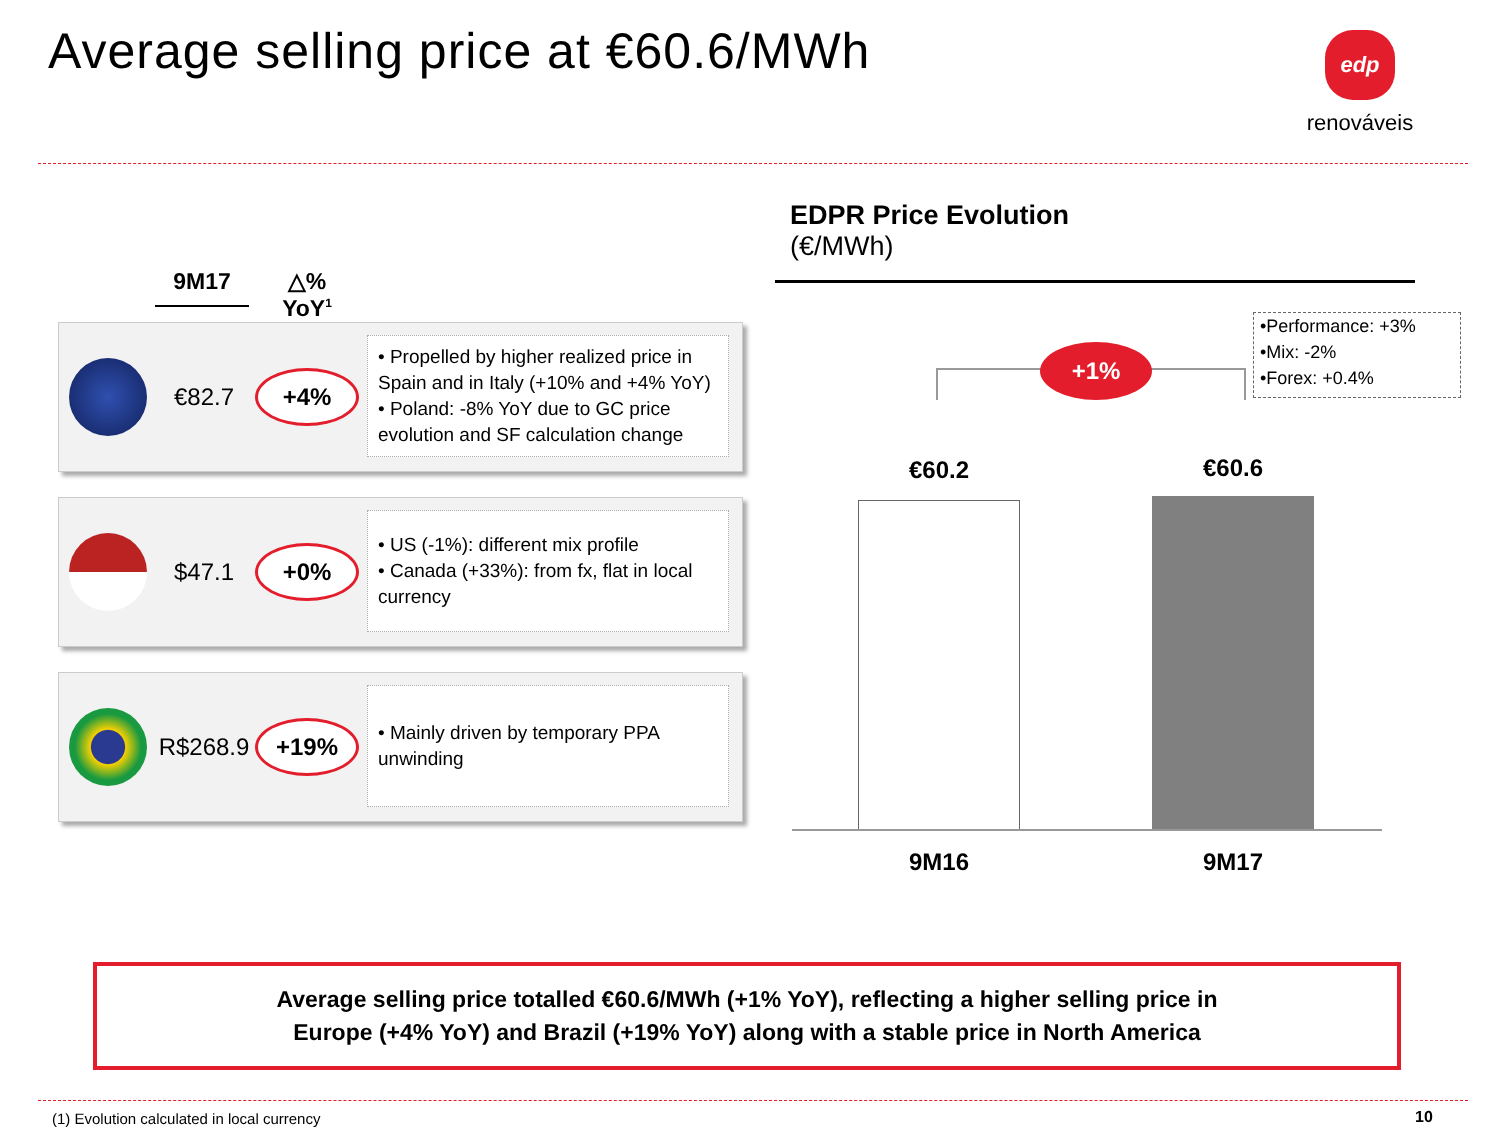Average selling price at €60.6/MWh
edp
renováveis
9M17
△% YoY<sup>1</sup>
€82.7
+4%
• Propelled by higher realized price in Spain and in Italy (+10% and +4% YoY)
• Poland: -8% YoY due to GC price evolution and SF calculation change
$47.1
+0%
• US (-1%): different mix profile
• Canada (+33%): from fx, flat in local currency
R$268.9
+19%
• Mainly driven by temporary PPA unwinding
EDPR Price Evolution
(€/MWh)
•Performance: +3%
•Mix: -2%
•Forex: +0.4%
+1%
€60.2 €60.6
9M16 9M17
Average selling price totalled €60.6/MWh (+1% YoY), reflecting a higher selling price in
Europe (+4% YoY) and Brazil (+19% YoY) along with a stable price in North America
(1) Evolution calculated in local currency
10